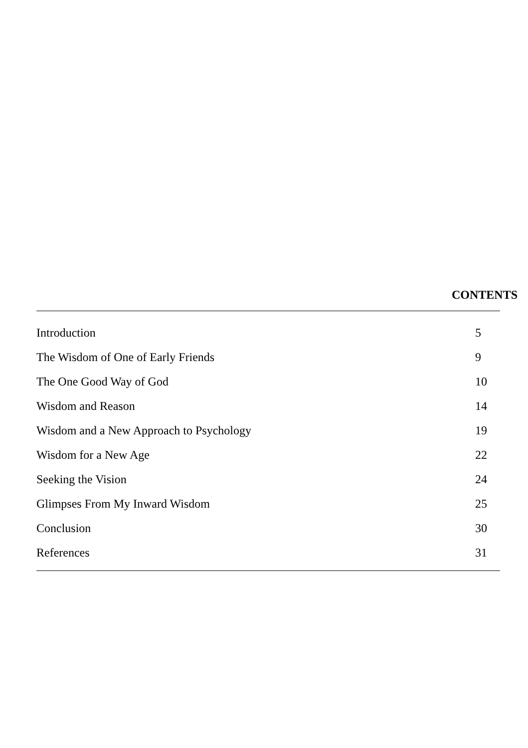CONTENTS
| Introduction | 5 |
| The Wisdom of One of Early Friends | 9 |
| The One Good Way of God | 10 |
| Wisdom and Reason | 14 |
| Wisdom and a New Approach to Psychology | 19 |
| Wisdom for a New Age | 22 |
| Seeking the Vision | 24 |
| Glimpses From My Inward Wisdom | 25 |
| Conclusion | 30 |
| References | 31 |